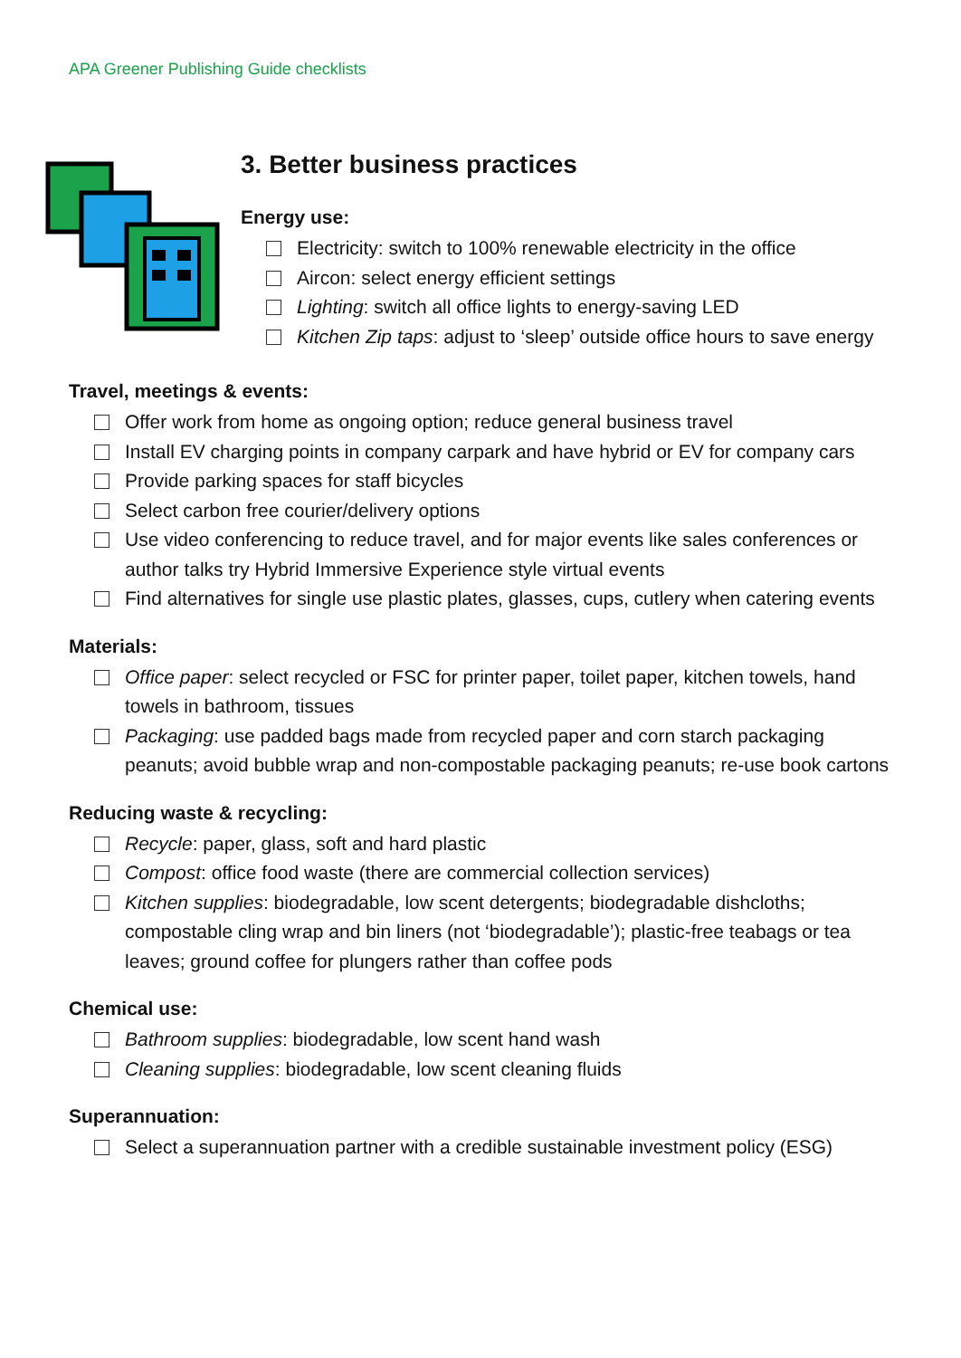APA Greener Publishing Guide checklists
3. Better business practices
Energy use:
Electricity: switch to 100% renewable electricity in the office
Aircon: select energy efficient settings
Lighting: switch all office lights to energy-saving LED
Kitchen Zip taps: adjust to ‘sleep’ outside office hours to save energy
Travel, meetings & events:
Offer work from home as ongoing option; reduce general business travel
Install EV charging points in company carpark and have hybrid or EV for company cars
Provide parking spaces for staff bicycles
Select carbon free courier/delivery options
Use video conferencing to reduce travel, and for major events like sales conferences or author talks try Hybrid Immersive Experience style virtual events
Find alternatives for single use plastic plates, glasses, cups, cutlery when catering events
Materials:
Office paper: select recycled or FSC for printer paper, toilet paper, kitchen towels, hand towels in bathroom, tissues
Packaging: use padded bags made from recycled paper and corn starch packaging peanuts; avoid bubble wrap and non-compostable packaging peanuts; re-use book cartons
Reducing waste & recycling:
Recycle: paper, glass, soft and hard plastic
Compost: office food waste (there are commercial collection services)
Kitchen supplies: biodegradable, low scent detergents; biodegradable dishcloths; compostable cling wrap and bin liners (not ‘biodegradable’); plastic-free teabags or tea leaves; ground coffee for plungers rather than coffee pods
Chemical use:
Bathroom supplies: biodegradable, low scent hand wash
Cleaning supplies: biodegradable, low scent cleaning fluids
Superannuation:
Select a superannuation partner with a credible sustainable investment policy (ESG)